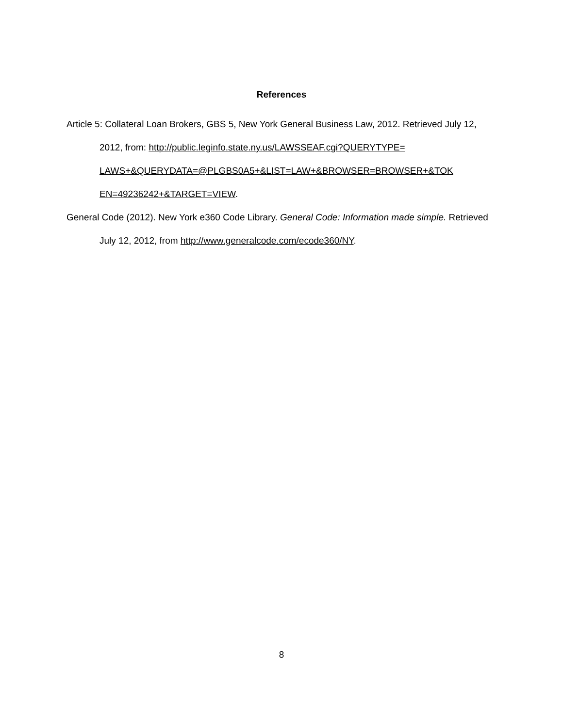References
Article 5: Collateral Loan Brokers, GBS 5, New York General Business Law, 2012. Retrieved July 12, 2012, from: http://public.leginfo.state.ny.us/LAWSSEAF.cgi?QUERYTYPE= LAWS+&QUERYDATA=@PLGBS0A5+&LIST=LAW+&BROWSER=BROWSER+&TOK EN=49236242+&TARGET=VIEW.
General Code (2012). New York e360 Code Library. General Code: Information made simple. Retrieved July 12, 2012, from http://www.generalcode.com/ecode360/NY.
8